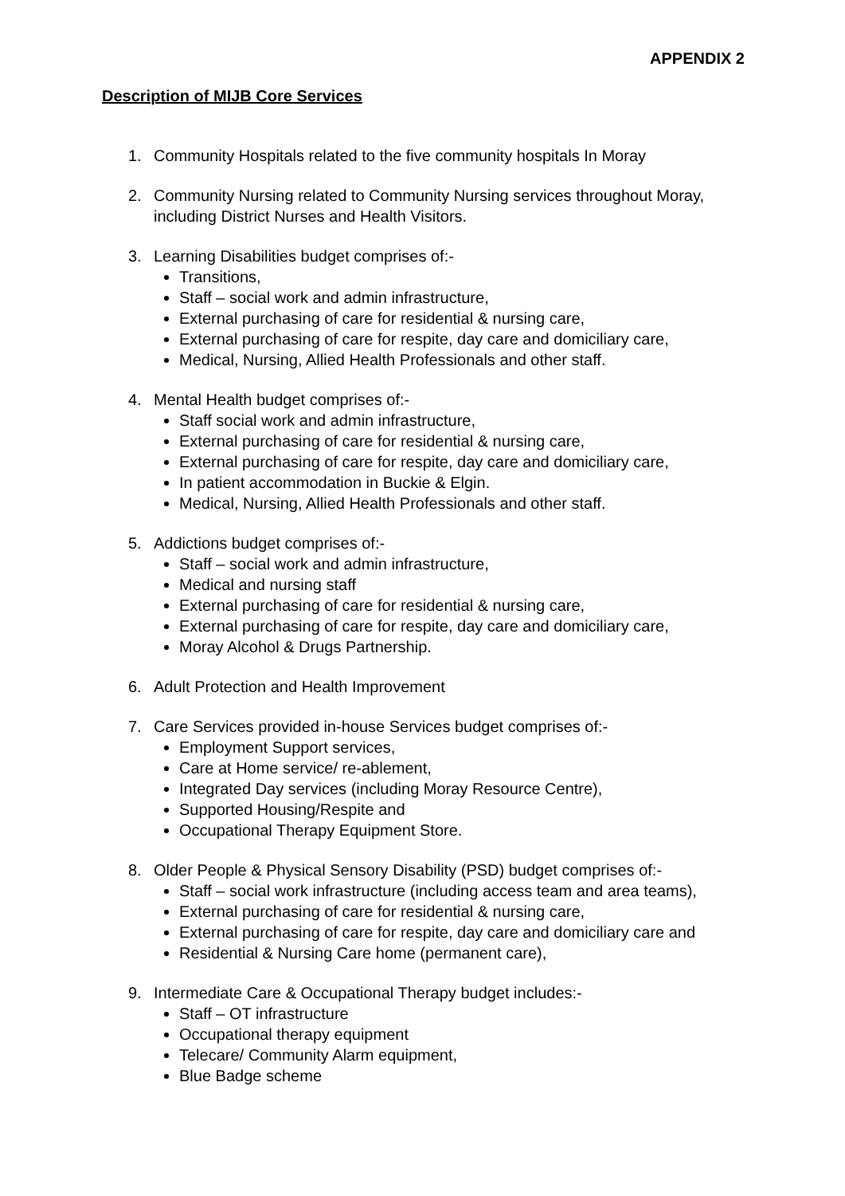APPENDIX 2
Description of MIJB Core Services
1. Community Hospitals related to the five community hospitals In Moray
2. Community Nursing related to Community Nursing services throughout Moray, including District Nurses and Health Visitors.
3. Learning Disabilities budget comprises of:-
Transitions,
Staff – social work and admin infrastructure,
External purchasing of care for residential & nursing care,
External purchasing of care for respite, day care and domiciliary care,
Medical, Nursing, Allied Health Professionals and other staff.
4. Mental Health budget comprises of:-
Staff social work and admin infrastructure,
External purchasing of care for residential & nursing care,
External purchasing of care for respite, day care and domiciliary care,
In patient accommodation in Buckie & Elgin.
Medical, Nursing, Allied Health Professionals and other staff.
5. Addictions budget comprises of:-
Staff – social work and admin infrastructure,
Medical and nursing staff
External purchasing of care for residential & nursing care,
External purchasing of care for respite, day care and domiciliary care,
Moray Alcohol & Drugs Partnership.
6. Adult Protection and Health Improvement
7. Care Services provided in-house Services budget comprises of:-
Employment Support services,
Care at Home service/ re-ablement,
Integrated Day services (including Moray Resource Centre),
Supported Housing/Respite and
Occupational Therapy Equipment Store.
8. Older People & Physical Sensory Disability (PSD) budget comprises of:-
Staff – social work infrastructure (including access team and area teams),
External purchasing of care for residential & nursing care,
External purchasing of care for respite, day care and domiciliary care and
Residential & Nursing Care home (permanent care),
9. Intermediate Care & Occupational Therapy budget includes:-
Staff – OT infrastructure
Occupational therapy equipment
Telecare/ Community Alarm equipment,
Blue Badge scheme